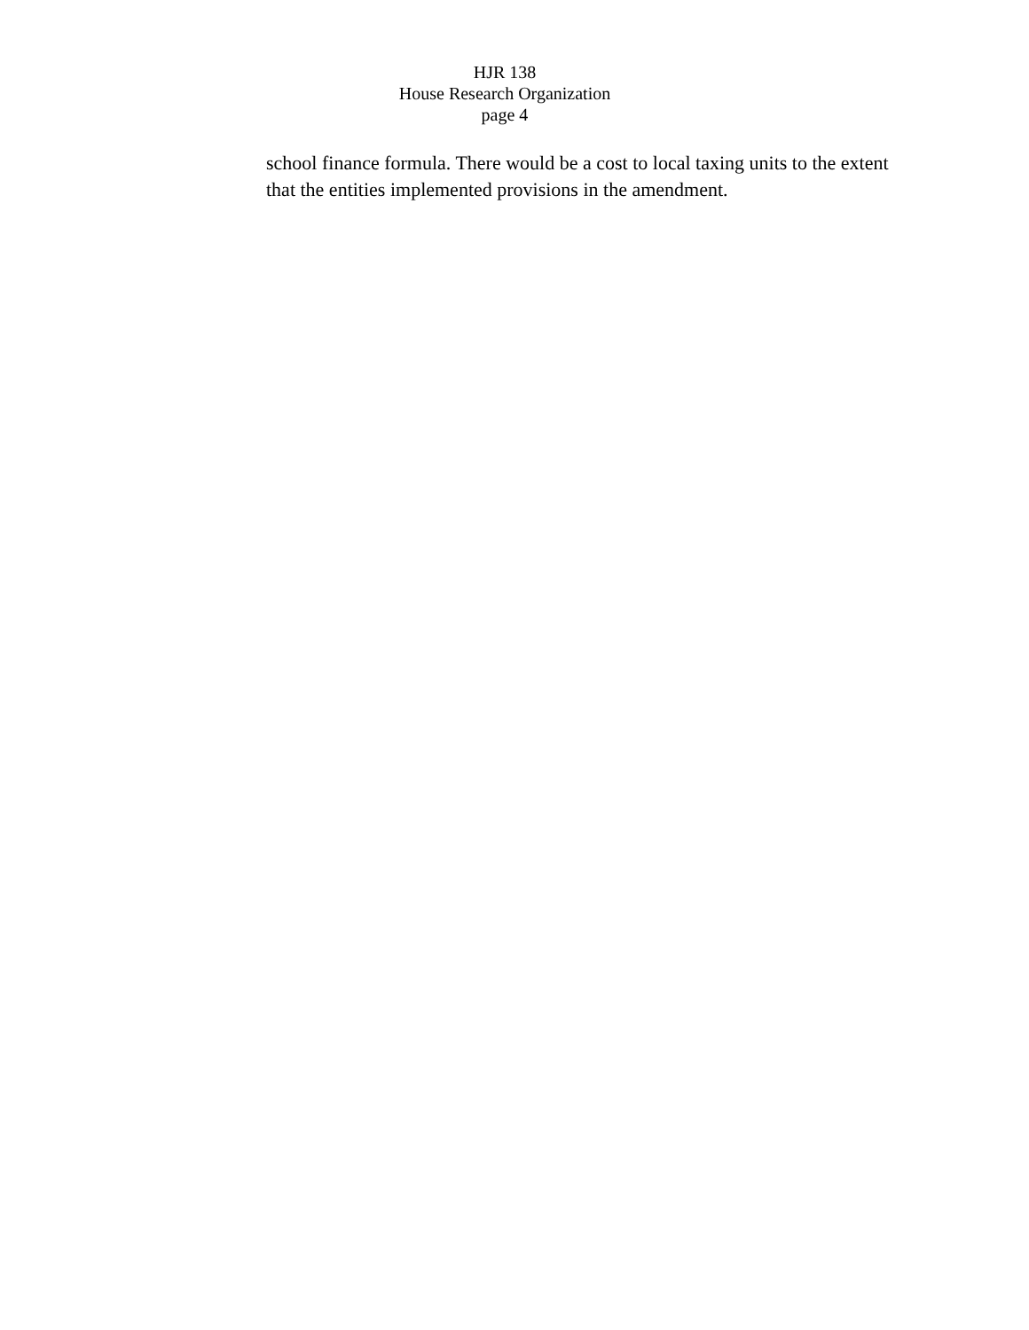HJR 138
House Research Organization
page 4
school finance formula. There would be a cost to local taxing units to the extent that the entities implemented provisions in the amendment.